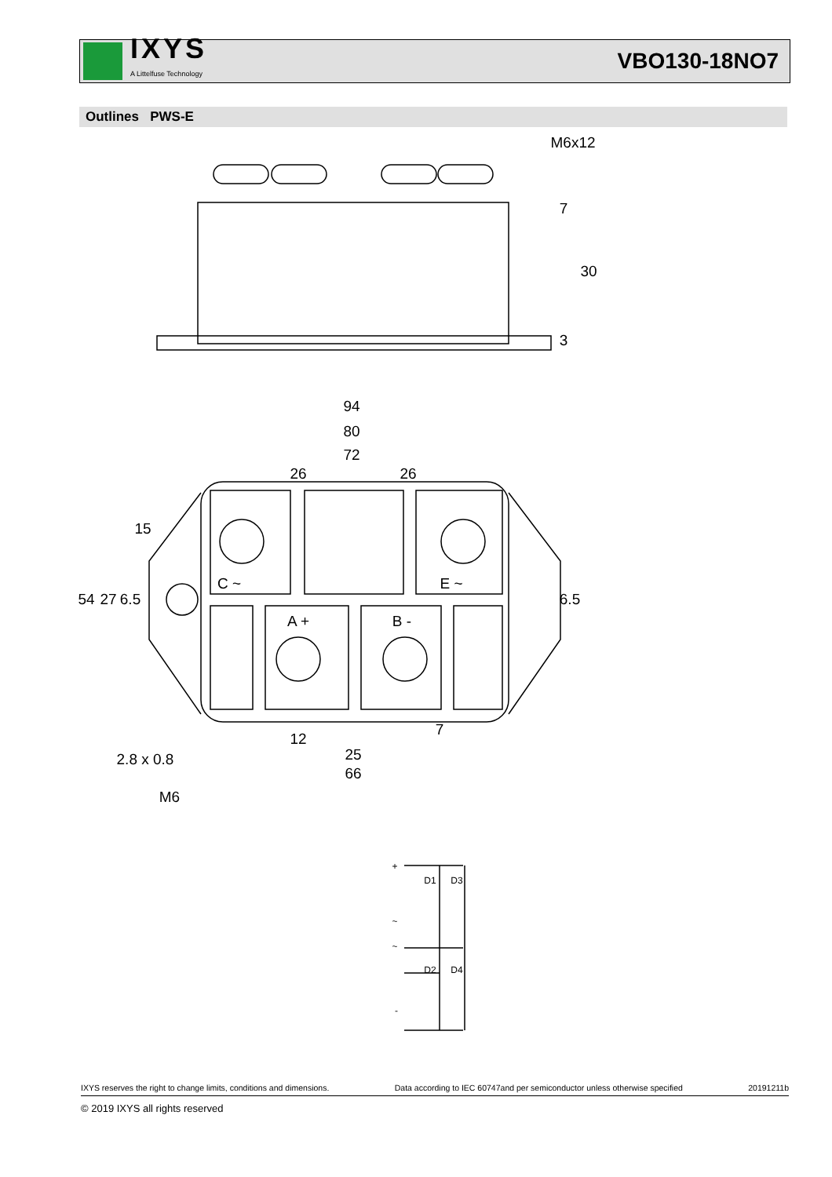IXYS
A Littelfuse Technology
VBO130-18NO7
Outlines PWS-E
M6x12
94
80
72
26
26
C ~
E ~
A +
B -
12
25
66
2.8 x 0.8
M6
7
30
3
54
27
6.5
15
6.5
7
+
~
~
-
D1
D3
D2
D4
IXYS reserves the right to change limits, conditions and dimensions. Data according to IEC 60747and per semiconductor unless otherwise specified 20191211b
© 2019 IXYS all rights reserved